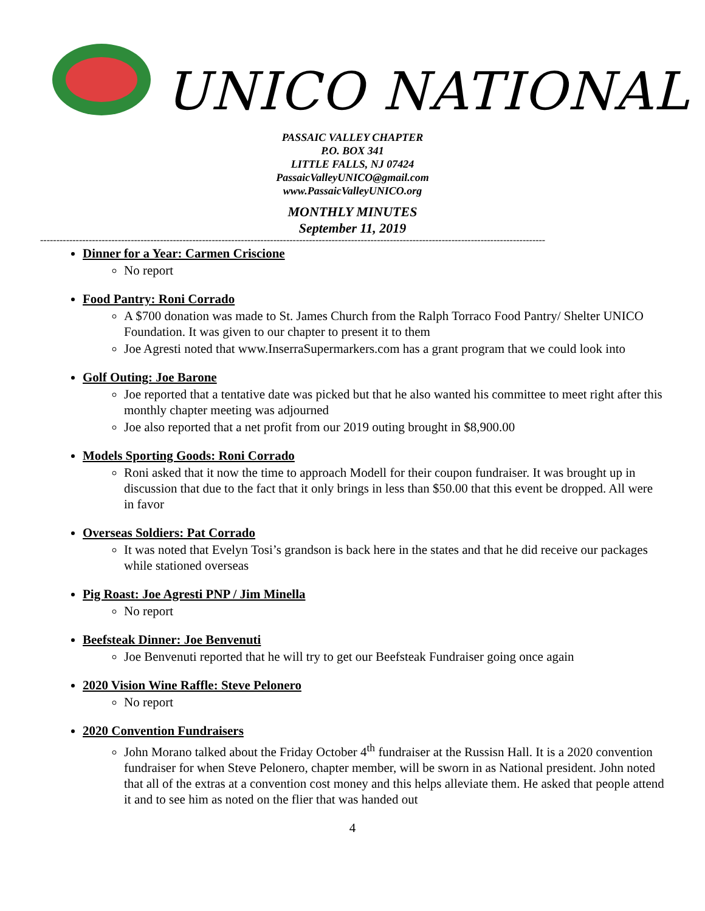UNICO NATIONAL
PASSAIC VALLEY CHAPTER
P.O. BOX 341
LITTLE FALLS, NJ 07424
PassaicValleyUNICO@gmail.com
www.PassaicValleyUNICO.org
MONTHLY MINUTES
September 11, 2019
------------------------------------------------------------------------------------------------------------------------------------------------------------
Dinner for a Year: Carmen Criscione
No report
Food Pantry: Roni Corrado
A $700 donation was made to St. James Church from the Ralph Torraco Food Pantry/ Shelter UNICO Foundation. It was given to our chapter to present it to them
Joe Agresti noted that www.InserraSupermarkers.com has a grant program that we could look into
Golf Outing: Joe Barone
Joe reported that a tentative date was picked but that he also wanted his committee to meet right after this monthly chapter meeting was adjourned
Joe also reported that a net profit from our 2019 outing brought in $8,900.00
Models Sporting Goods: Roni Corrado
Roni asked that it now the time to approach Modell for their coupon fundraiser. It was brought up in discussion that due to the fact that it only brings in less than $50.00 that this event be dropped. All were in favor
Overseas Soldiers: Pat Corrado
It was noted that Evelyn Tosi’s grandson is back here in the states and that he did receive our packages while stationed overseas
Pig Roast: Joe Agresti PNP / Jim Minella
No report
Beefsteak Dinner: Joe Benvenuti
Joe Benvenuti reported that he will try to get our Beefsteak Fundraiser going once again
2020 Vision Wine Raffle: Steve Pelonero
No report
2020 Convention Fundraisers
John Morano talked about the Friday October 4<sup>th</sup> fundraiser at the Russisn Hall. It is a 2020 convention fundraiser for when Steve Pelonero, chapter member, will be sworn in as National president. John noted that all of the extras at a convention cost money and this helps alleviate them. He asked that people attend it and to see him as noted on the flier that was handed out
4